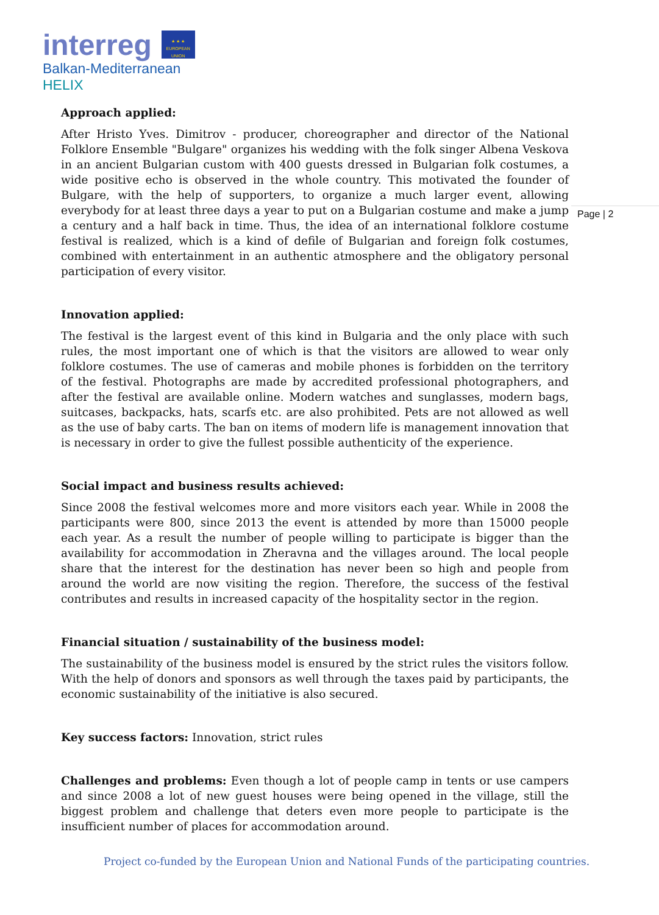interreg
★ ★ ★
EUROPEAN UNION
Balkan-Mediterranean
HELIX
Page | 2
Approach applied:
After Hristo Yves. Dimitrov - producer, choreographer and director of the National Folklore Ensemble "Bulgare" organizes his wedding with the folk singer Albena Veskova in an ancient Bulgarian custom with 400 guests dressed in Bulgarian folk costumes, a wide positive echo is observed in the whole country. This motivated the founder of Bulgare, with the help of supporters, to organize a much larger event, allowing everybody for at least three days a year to put on a Bulgarian costume and make a jump a century and a half back in time. Thus, the idea of an international folklore costume festival is realized, which is a kind of defile of Bulgarian and foreign folk costumes, combined with entertainment in an authentic atmosphere and the obligatory personal participation of every visitor.
Innovation applied:
The festival is the largest event of this kind in Bulgaria and the only place with such rules, the most important one of which is that the visitors are allowed to wear only folklore costumes. The use of cameras and mobile phones is forbidden on the territory of the festival. Photographs are made by accredited professional photographers, and after the festival are available online. Modern watches and sunglasses, modern bags, suitcases, backpacks, hats, scarfs etc. are also prohibited. Pets are not allowed as well as the use of baby carts. The ban on items of modern life is management innovation that is necessary in order to give the fullest possible authenticity of the experience.
Social impact and business results achieved:
Since 2008 the festival welcomes more and more visitors each year. While in 2008 the participants were 800, since 2013 the event is attended by more than 15000 people each year. As a result the number of people willing to participate is bigger than the availability for accommodation in Zheravna and the villages around. The local people share that the interest for the destination has never been so high and people from around the world are now visiting the region. Therefore, the success of the festival contributes and results in increased capacity of the hospitality sector in the region.
Financial situation / sustainability of the business model:
The sustainability of the business model is ensured by the strict rules the visitors follow. With the help of donors and sponsors as well through the taxes paid by participants, the economic sustainability of the initiative is also secured.
Key success factors: Innovation, strict rules
Challenges and problems: Even though a lot of people camp in tents or use campers and since 2008 a lot of new guest houses were being opened in the village, still the biggest problem and challenge that deters even more people to participate is the insufficient number of places for accommodation around.
Project co-funded by the European Union and National Funds of the participating countries.